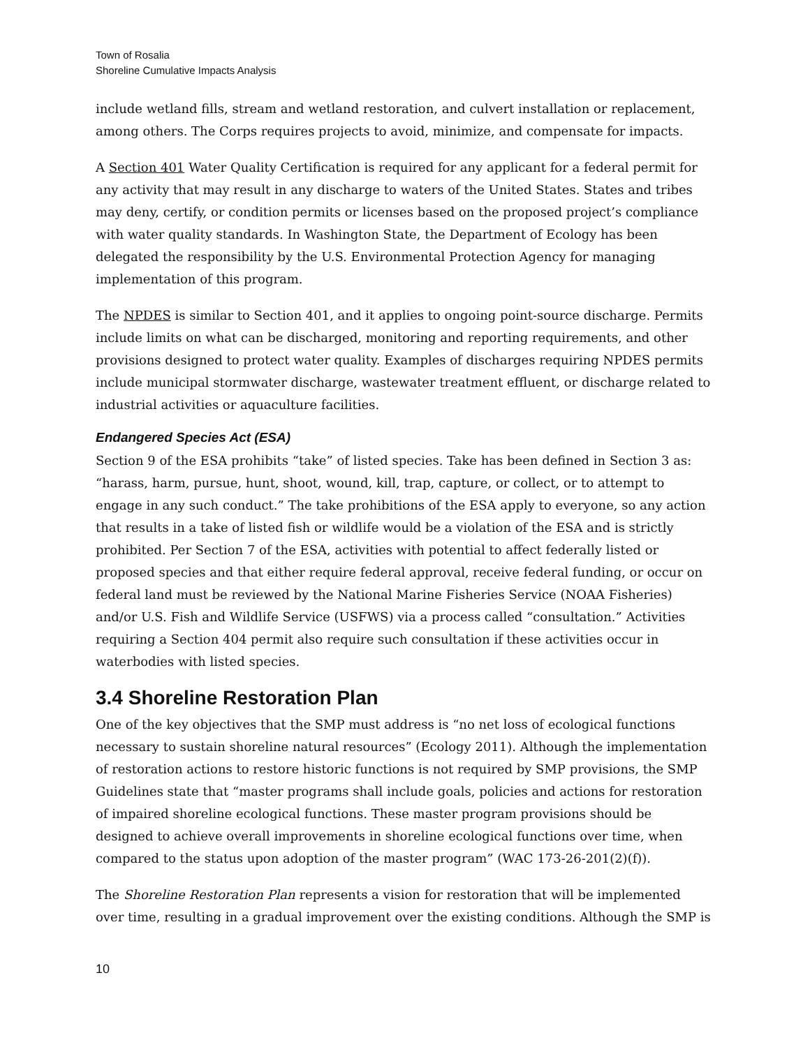Town of Rosalia
Shoreline Cumulative Impacts Analysis
include wetland fills, stream and wetland restoration, and culvert installation or replacement, among others. The Corps requires projects to avoid, minimize, and compensate for impacts.
A Section 401 Water Quality Certification is required for any applicant for a federal permit for any activity that may result in any discharge to waters of the United States. States and tribes may deny, certify, or condition permits or licenses based on the proposed project’s compliance with water quality standards. In Washington State, the Department of Ecology has been delegated the responsibility by the U.S. Environmental Protection Agency for managing implementation of this program.
The NPDES is similar to Section 401, and it applies to ongoing point-source discharge. Permits include limits on what can be discharged, monitoring and reporting requirements, and other provisions designed to protect water quality. Examples of discharges requiring NPDES permits include municipal stormwater discharge, wastewater treatment effluent, or discharge related to industrial activities or aquaculture facilities.
Endangered Species Act (ESA)
Section 9 of the ESA prohibits “take” of listed species. Take has been defined in Section 3 as: “harass, harm, pursue, hunt, shoot, wound, kill, trap, capture, or collect, or to attempt to engage in any such conduct.” The take prohibitions of the ESA apply to everyone, so any action that results in a take of listed fish or wildlife would be a violation of the ESA and is strictly prohibited. Per Section 7 of the ESA, activities with potential to affect federally listed or proposed species and that either require federal approval, receive federal funding, or occur on federal land must be reviewed by the National Marine Fisheries Service (NOAA Fisheries) and/or U.S. Fish and Wildlife Service (USFWS) via a process called “consultation.” Activities requiring a Section 404 permit also require such consultation if these activities occur in waterbodies with listed species.
3.4 Shoreline Restoration Plan
One of the key objectives that the SMP must address is “no net loss of ecological functions necessary to sustain shoreline natural resources” (Ecology 2011). Although the implementation of restoration actions to restore historic functions is not required by SMP provisions, the SMP Guidelines state that “master programs shall include goals, policies and actions for restoration of impaired shoreline ecological functions. These master program provisions should be designed to achieve overall improvements in shoreline ecological functions over time, when compared to the status upon adoption of the master program” (WAC 173-26-201(2)(f)).
The Shoreline Restoration Plan represents a vision for restoration that will be implemented over time, resulting in a gradual improvement over the existing conditions. Although the SMP is
10